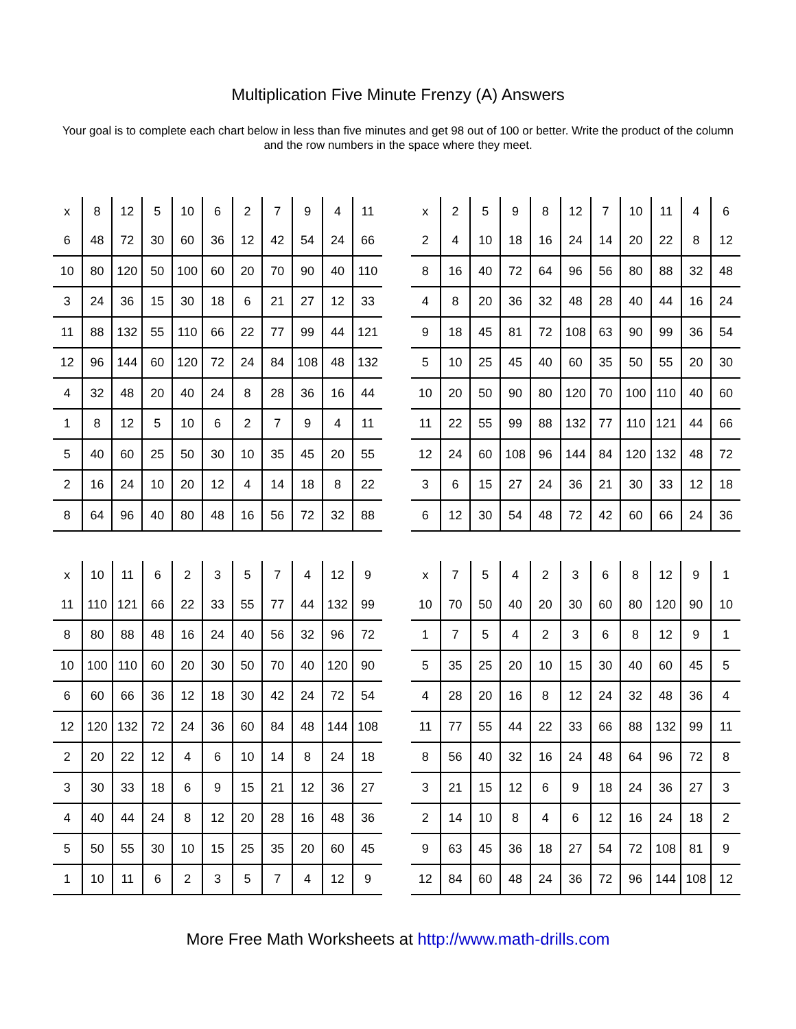Multiplication Five Minute Frenzy (A) Answers
Your goal is to complete each chart below in less than five minutes and get 98 out of 100 or better. Write the product of the column and the row numbers in the space where they meet.
| x | 8 | 12 | 5 | 10 | 6 | 2 | 7 | 9 | 4 | 11 |
| 6 | 48 | 72 | 30 | 60 | 36 | 12 | 42 | 54 | 24 | 66 |
| 10 | 80 | 120 | 50 | 100 | 60 | 20 | 70 | 90 | 40 | 110 |
| 3 | 24 | 36 | 15 | 30 | 18 | 6 | 21 | 27 | 12 | 33 |
| 11 | 88 | 132 | 55 | 110 | 66 | 22 | 77 | 99 | 44 | 121 |
| 12 | 96 | 144 | 60 | 120 | 72 | 24 | 84 | 108 | 48 | 132 |
| 4 | 32 | 48 | 20 | 40 | 24 | 8 | 28 | 36 | 16 | 44 |
| 1 | 8 | 12 | 5 | 10 | 6 | 2 | 7 | 9 | 4 | 11 |
| 5 | 40 | 60 | 25 | 50 | 30 | 10 | 35 | 45 | 20 | 55 |
| 2 | 16 | 24 | 10 | 20 | 12 | 4 | 14 | 18 | 8 | 22 |
| 8 | 64 | 96 | 40 | 80 | 48 | 16 | 56 | 72 | 32 | 88 |
| x | 2 | 5 | 9 | 8 | 12 | 7 | 10 | 11 | 4 | 6 |
| 2 | 4 | 10 | 18 | 16 | 24 | 14 | 20 | 22 | 8 | 12 |
| 8 | 16 | 40 | 72 | 64 | 96 | 56 | 80 | 88 | 32 | 48 |
| 4 | 8 | 20 | 36 | 32 | 48 | 28 | 40 | 44 | 16 | 24 |
| 9 | 18 | 45 | 81 | 72 | 108 | 63 | 90 | 99 | 36 | 54 |
| 5 | 10 | 25 | 45 | 40 | 60 | 35 | 50 | 55 | 20 | 30 |
| 10 | 20 | 50 | 90 | 80 | 120 | 70 | 100 | 110 | 40 | 60 |
| 11 | 22 | 55 | 99 | 88 | 132 | 77 | 110 | 121 | 44 | 66 |
| 12 | 24 | 60 | 108 | 96 | 144 | 84 | 120 | 132 | 48 | 72 |
| 3 | 6 | 15 | 27 | 24 | 36 | 21 | 30 | 33 | 12 | 18 |
| 6 | 12 | 30 | 54 | 48 | 72 | 42 | 60 | 66 | 24 | 36 |
| x | 10 | 11 | 6 | 2 | 3 | 5 | 7 | 4 | 12 | 9 |
| 11 | 110 | 121 | 66 | 22 | 33 | 55 | 77 | 44 | 132 | 99 |
| 8 | 80 | 88 | 48 | 16 | 24 | 40 | 56 | 32 | 96 | 72 |
| 10 | 100 | 110 | 60 | 20 | 30 | 50 | 70 | 40 | 120 | 90 |
| 6 | 60 | 66 | 36 | 12 | 18 | 30 | 42 | 24 | 72 | 54 |
| 12 | 120 | 132 | 72 | 24 | 36 | 60 | 84 | 48 | 144 | 108 |
| 2 | 20 | 22 | 12 | 4 | 6 | 10 | 14 | 8 | 24 | 18 |
| 3 | 30 | 33 | 18 | 6 | 9 | 15 | 21 | 12 | 36 | 27 |
| 4 | 40 | 44 | 24 | 8 | 12 | 20 | 28 | 16 | 48 | 36 |
| 5 | 50 | 55 | 30 | 10 | 15 | 25 | 35 | 20 | 60 | 45 |
| 1 | 10 | 11 | 6 | 2 | 3 | 5 | 7 | 4 | 12 | 9 |
| x | 7 | 5 | 4 | 2 | 3 | 6 | 8 | 12 | 9 | 1 |
| 10 | 70 | 50 | 40 | 20 | 30 | 60 | 80 | 120 | 90 | 10 |
| 1 | 7 | 5 | 4 | 2 | 3 | 6 | 8 | 12 | 9 | 1 |
| 5 | 35 | 25 | 20 | 10 | 15 | 30 | 40 | 60 | 45 | 5 |
| 4 | 28 | 20 | 16 | 8 | 12 | 24 | 32 | 48 | 36 | 4 |
| 11 | 77 | 55 | 44 | 22 | 33 | 66 | 88 | 132 | 99 | 11 |
| 8 | 56 | 40 | 32 | 16 | 24 | 48 | 64 | 96 | 72 | 8 |
| 3 | 21 | 15 | 12 | 6 | 9 | 18 | 24 | 36 | 27 | 3 |
| 2 | 14 | 10 | 8 | 4 | 6 | 12 | 16 | 24 | 18 | 2 |
| 9 | 63 | 45 | 36 | 18 | 27 | 54 | 72 | 108 | 81 | 9 |
| 12 | 84 | 60 | 48 | 24 | 36 | 72 | 96 | 144 | 108 | 12 |
More Free Math Worksheets at http://www.math-drills.com